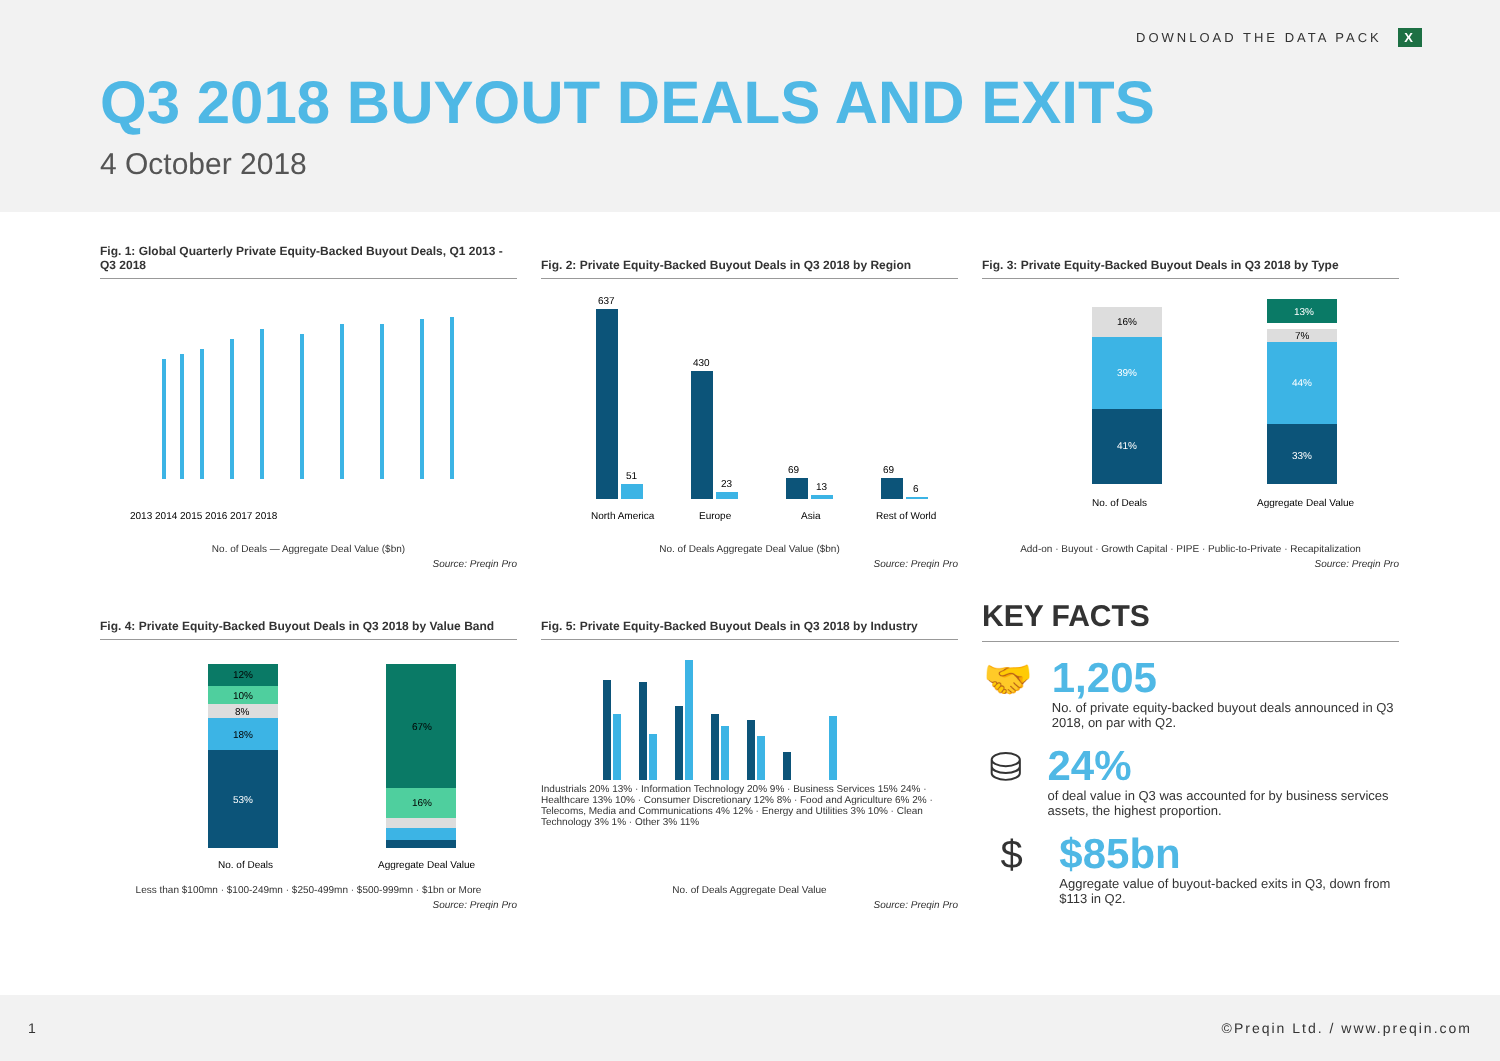DOWNLOAD THE DATA PACK X
Q3 2018 BUYOUT DEALS AND EXITS
4 October 2018
Fig. 1: Global Quarterly Private Equity-Backed Buyout Deals, Q1 2013 - Q3 2018
2013 2014 2015 2016 2017 2018
No. of Deals — Aggregate Deal Value ($bn)
Source: Preqin Pro
Fig. 2: Private Equity-Backed Buyout Deals in Q3 2018 by Region
637
51
430
23
69
13
69
6
North America
Europe
Asia
Rest of World
No. of Deals Aggregate Deal Value ($bn)
Source: Preqin Pro
Fig. 3: Private Equity-Backed Buyout Deals in Q3 2018 by Type
41%
39%
33%
44%
13%
16%
7%
No. of Deals
Aggregate Deal Value
Add-on · Buyout · Growth Capital · PIPE · Public-to-Private · Recapitalization
Source: Preqin Pro
Fig. 4: Private Equity-Backed Buyout Deals in Q3 2018 by Value Band
53%
18%
8%
10%
12%
67%
16%
No. of Deals
Aggregate Deal Value
Less than $100mn · $100-249mn · $250-499mn · $500-999mn · $1bn or More
Source: Preqin Pro
Fig. 5: Private Equity-Backed Buyout Deals in Q3 2018 by Industry
Industrials 20% 13% · Information Technology 20% 9% · Business Services 15% 24% · Healthcare 13% 10% · Consumer Discretionary 12% 8% · Food and Agriculture 6% 2% · Telecoms, Media and Communications 4% 12% · Energy and Utilities 3% 10% · Clean Technology 3% 1% · Other 3% 11%
No. of Deals Aggregate Deal Value
Source: Preqin Pro
KEY FACTS
🤝
1,205
No. of private equity-backed buyout deals announced in Q3 2018, on par with Q2.
⛁
24%
of deal value in Q3 was accounted for by business services assets, the highest proportion.
$
$85bn
Aggregate value of buyout-backed exits in Q3, down from $113 in Q2.
1 ©Preqin Ltd. / www.preqin.com